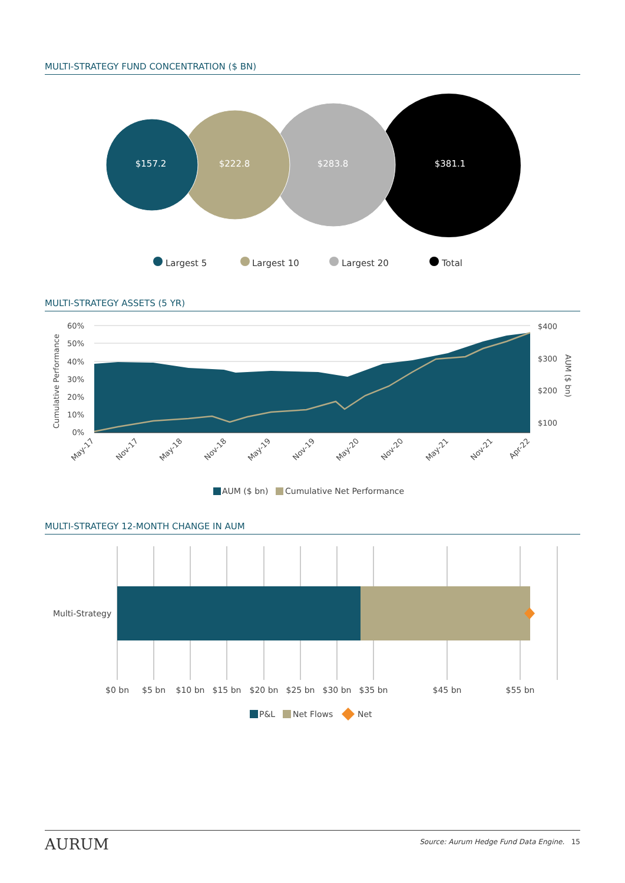MULTI-STRATEGY FUND CONCENTRATION ($ BN)
$157.2
$222.8
$283.8
$381.1
Largest 5
Largest 10
Largest 20
Total
MULTI-STRATEGY ASSETS (5 YR)
60%
50%
40%
30%
20%
10%
0%
$400
$300
$200
$100
Cumulative Performance
AUM ($ bn)
May-17
Nov-17
May-18
Nov-18
May-19
Nov-19
May-20
Nov-20
May-21
Nov-21
Apr-22
AUM ($ bn)
Cumulative Net Performance
MULTI-STRATEGY 12-MONTH CHANGE IN AUM
Multi-Strategy
$0 bn
$5 bn
$10 bn
$15 bn
$20 bn
$25 bn
$30 bn
$35 bn
$45 bn
$55 bn
P&L
Net Flows
Net
AURUM Source: Aurum Hedge Fund Data Engine. 15